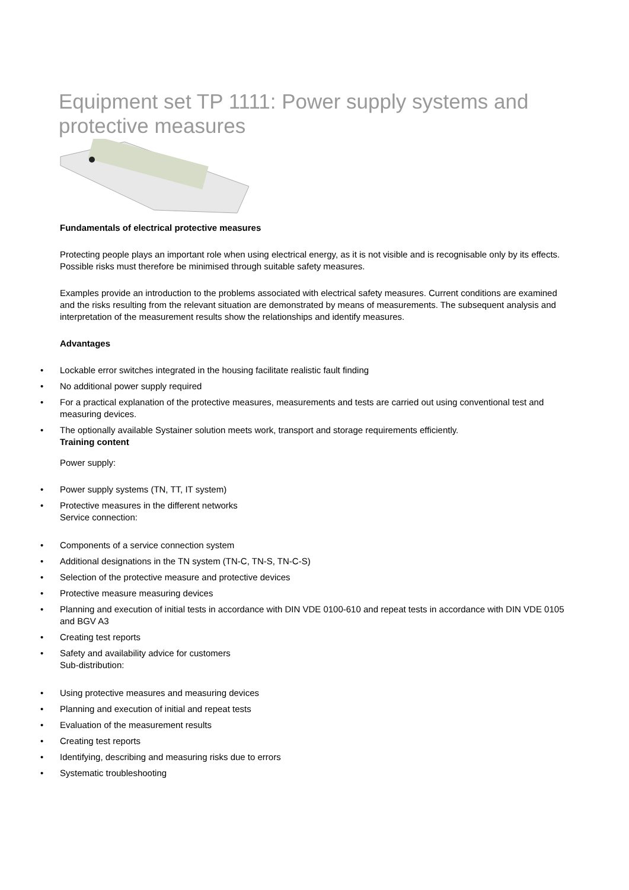Equipment set TP 1111: Power supply systems and protective measures
Fundamentals of electrical protective measures
Protecting people plays an important role when using electrical energy, as it is not visible and is recognisable only by its effects. Possible risks must therefore be minimised through suitable safety measures.
Examples provide an introduction to the problems associated with electrical safety measures. Current conditions are examined and the risks resulting from the relevant situation are demonstrated by means of measurements. The subsequent analysis and interpretation of the measurement results show the relationships and identify measures.
Advantages
• Lockable error switches integrated in the housing facilitate realistic fault finding
• No additional power supply required
• For a practical explanation of the protective measures, measurements and tests are carried out using conventional test and measuring devices.
• The optionally available Systainer solution meets work, transport and storage requirements efficiently.
Training content
Power supply:
• Power supply systems (TN, TT, IT system)
• Protective measures in the different networks
Service connection:
• Components of a service connection system
• Additional designations in the TN system (TN-C, TN-S, TN-C-S)
• Selection of the protective measure and protective devices
• Protective measure measuring devices
• Planning and execution of initial tests in accordance with DIN VDE 0100-610 and repeat tests in accordance with DIN VDE 0105 and BGV A3
• Creating test reports
• Safety and availability advice for customers
Sub-distribution:
• Using protective measures and measuring devices
• Planning and execution of initial and repeat tests
• Evaluation of the measurement results
• Creating test reports
• Identifying, describing and measuring risks due to errors
• Systematic troubleshooting